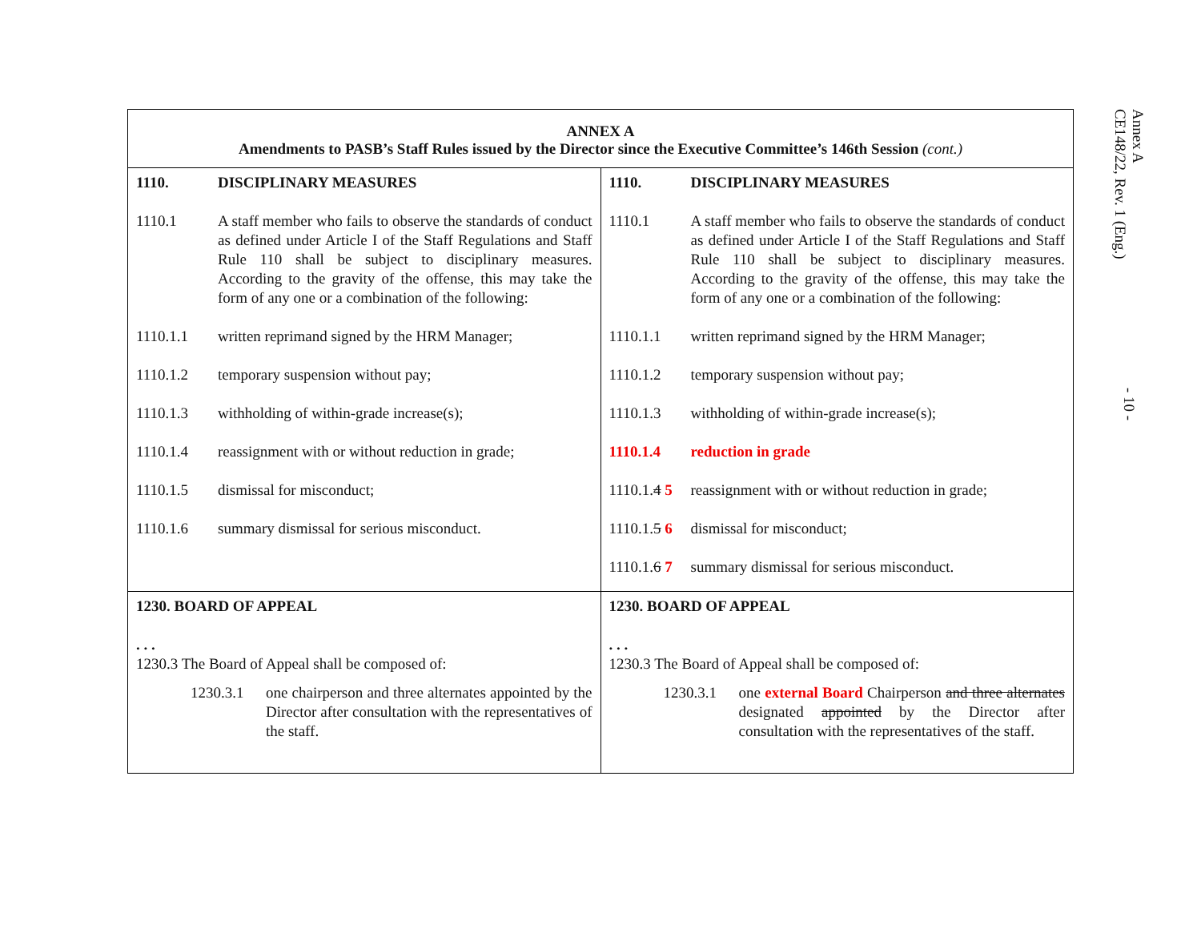| ANNEX A Amendments to PASB’s Staff Rules issued by the Director since the Executive Committee’s 146th Session (cont.) | |
| 1110. DISCIPLINARY MEASURES 1110.1 A staff member who fails to observe the standards of conduct as defined under Article I of the Staff Regulations and Staff Rule 110 shall be subject to disciplinary measures. According to the gravity of the offense, this may take the form of any one or a combination of the following: 1110.1.1 written reprimand signed by the HRM Manager; 1110.1.2 temporary suspension without pay; 1110.1.3 withholding of within-grade increase(s); 1110.1.4 reassignment with or without reduction in grade; 1110.1.5 dismissal for misconduct; 1110.1.6 summary dismissal for serious misconduct. | 1110. DISCIPLINARY MEASURES 1110.1 A staff member who fails to observe the standards of conduct as defined under Article I of the Staff Regulations and Staff Rule 110 shall be subject to disciplinary measures. According to the gravity of the offense, this may take the form of any one or a combination of the following: 1110.1.1 written reprimand signed by the HRM Manager; 1110.1.2 temporary suspension without pay; 1110.1.3 withholding of within-grade increase(s); 1110.1.4 reduction in grade 1110.1. 4 5 reassignment with or without reduction in grade; 1110.1. 5 6 dismissal for misconduct; 1110.1. 6 7 summary dismissal for serious misconduct. |
| 1230. BOARD OF APPEAL . . . 1230.3 The Board of Appeal shall be composed of: 1230.3.1 one chairperson and three alternates appointed by the Director after consultation with the representatives of the staff. | 1230. BOARD OF APPEAL . . . 1230.3 The Board of Appeal shall be composed of: 1230.3.1 one external Board Chairperson and three alternates designated appointed by the Director after consultation with the representatives of the staff. |
CE148/22, Rev. 1 (Eng.) Annex A
- 10 -